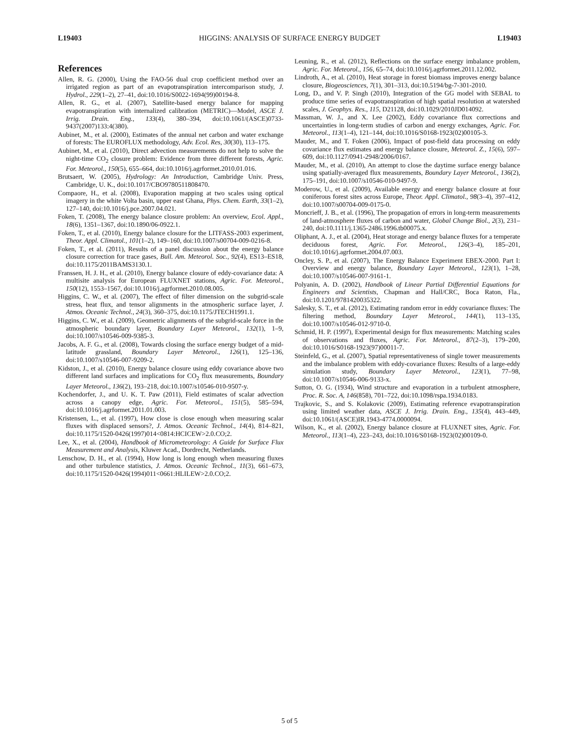L19403 HIGGINS: ANALYSIS OF SURFACE ENERGY BUDGET L19403
References
Allen, R. G. (2000), Using the FAO-56 dual crop coefficient method over an irrigated region as part of an evapotranspiration intercomparison study, J. Hydrol., 229(1–2), 27–41, doi:10.1016/S0022-1694(99)00194-8.
Allen, R. G., et al. (2007), Satellite-based energy balance for mapping evapotranspiration with internalized calibration (METRIC)—Model, ASCE J. Irrig. Drain. Eng., 133(4), 380–394, doi:10.1061/(ASCE)0733-9437(2007)133:4(380).
Aubinet, M., et al. (2000), Estimates of the annual net carbon and water exchange of forests: The EUROFLUX methodology, Adv. Ecol. Res, 30(30), 113–175.
Aubinet, M., et al. (2010), Direct advection measurements do not help to solve the night-time CO<sub>2</sub> closure problem: Evidence from three different forests, Agric. For. Meteorol., 150(5), 655–664, doi:10.1016/j.agrformet.2010.01.016.
Brutsaert, W. (2005), Hydrology: An Introduction, Cambridge Univ. Press, Cambridge, U. K., doi:10.1017/CBO9780511808470.
Compaore, H., et al. (2008), Evaporation mapping at two scales using optical imagery in the white Volta basin, upper east Ghana, Phys. Chem. Earth, 33(1–2), 127–140, doi:10.1016/j.pce.2007.04.021.
Foken, T. (2008), The energy balance closure problem: An overview, Ecol. Appl., 18(6), 1351–1367, doi:10.1890/06-0922.1.
Foken, T., et al. (2010), Energy balance closure for the LITFASS-2003 experiment, Theor. Appl. Climatol., 101(1–2), 149–160, doi:10.1007/s00704-009-0216-8.
Foken, T., et al. (2011), Results of a panel discussion about the energy balance closure correction for trace gases, Bull. Am. Meteorol. Soc., 92(4), ES13–ES18, doi:10.1175/2011BAMS3130.1.
Franssen, H. J. H., et al. (2010), Energy balance closure of eddy-covariance data: A multisite analysis for European FLUXNET stations, Agric. For. Meteorol., 150(12), 1553–1567, doi:10.1016/j.agrformet.2010.08.005.
Higgins, C. W., et al. (2007), The effect of filter dimension on the subgrid-scale stress, heat flux, and tensor alignments in the atmospheric surface layer, J. Atmos. Oceanic Technol., 24(3), 360–375, doi:10.1175/JTECH1991.1.
Higgins, C. W., et al. (2009), Geometric alignments of the subgrid-scale force in the atmospheric boundary layer, Boundary Layer Meteorol., 132(1), 1–9, doi:10.1007/s10546-009-9385-3.
Jacobs, A. F. G., et al. (2008), Towards closing the surface energy budget of a mid-latitude grassland, Boundary Layer Meteorol., 126(1), 125–136, doi:10.1007/s10546-007-9209-2.
Kidston, J., et al. (2010), Energy balance closure using eddy covariance above two different land surfaces and implications for CO<sub>2</sub> flux measurements, Boundary Layer Meteorol., 136(2), 193–218, doi:10.1007/s10546-010-9507-y.
Kochendorfer, J., and U. K. T. Paw (2011), Field estimates of scalar advection across a canopy edge, Agric. For. Meteorol., 151(5), 585–594, doi:10.1016/j.agrformet.2011.01.003.
Kristensen, L., et al. (1997), How close is close enough when measuring scalar fluxes with displaced sensors?, J. Atmos. Oceanic Technol., 14(4), 814–821, doi:10.1175/1520-0426(1997)014<0814:HCICEW>2.0.CO;2.
Lee, X., et al. (2004), Handbook of Micrometeorology: A Guide for Surface Flux Measurement and Analysis, Kluwer Acad., Dordrecht, Netherlands.
Lenschow, D. H., et al. (1994), How long is long enough when measuring fluxes and other turbulence statistics, J. Atmos. Oceanic Technol., 11(3), 661–673, doi:10.1175/1520-0426(1994)011<0661:HLILEW>2.0.CO;2.
Leuning, R., et al. (2012), Reflections on the surface energy imbalance problem, Agric. For. Meteorol., 156, 65–74, doi:10.1016/j.agrformet.2011.12.002.
Lindroth, A., et al. (2010), Heat storage in forest biomass improves energy balance closure, Biogeosciences, 7(1), 301–313, doi:10.5194/bg-7-301-2010.
Long, D., and V. P. Singh (2010), Integration of the GG model with SEBAL to produce time series of evapotranspiration of high spatial resolution at watershed scales, J. Geophys. Res., 115, D21128, doi:10.1029/2010JD014092.
Massman, W. J., and X. Lee (2002), Eddy covariance flux corrections and uncertainties in long-term studies of carbon and energy exchanges, Agric. For. Meteorol., 113(1–4), 121–144, doi:10.1016/S0168-1923(02)00105-3.
Mauder, M., and T. Foken (2006), Impact of post-field data processing on eddy covariance flux estimates and energy balance closure, Meteorol. Z., 15(6), 597–609, doi:10.1127/0941-2948/2006/0167.
Mauder, M., et al. (2010), An attempt to close the daytime surface energy balance using spatially-averaged flux measurements, Boundary Layer Meteorol., 136(2), 175–191, doi:10.1007/s10546-010-9497-9.
Moderow, U., et al. (2009), Available energy and energy balance closure at four coniferous forest sites across Europe, Theor. Appl. Climatol., 98(3–4), 397–412, doi:10.1007/s00704-009-0175-0.
Moncrieff, J. B., et al. (1996), The propagation of errors in long-term measurements of land-atmosphere fluxes of carbon and water, Global Change Biol., 2(3), 231–240, doi:10.1111/j.1365-2486.1996.tb00075.x.
Oliphant, A. J., et al. (2004), Heat storage and energy balance fluxes for a temperate deciduous forest, Agric. For. Meteorol., 126(3–4), 185–201, doi:10.1016/j.agrformet.2004.07.003.
Oncley, S. P., et al. (2007), The Energy Balance Experiment EBEX-2000. Part I: Overview and energy balance, Boundary Layer Meteorol., 123(1), 1–28, doi:10.1007/s10546-007-9161-1.
Polyanin, A. D. (2002), Handbook of Linear Partial Differential Equations for Engineers and Scientists, Chapman and Hall/CRC, Boca Raton, Fla., doi:10.1201/9781420035322.
Salesky, S. T., et al. (2012), Estimating random error in eddy covariance fluxes: The filtering method, Boundary Layer Meteorol., 144(1), 113–135, doi:10.1007/s10546-012-9710-0.
Schmid, H. P. (1997), Experimental design for flux measurements: Matching scales of observations and fluxes, Agric. For. Meteorol., 87(2–3), 179–200, doi:10.1016/S0168-1923(97)00011-7.
Steinfeld, G., et al. (2007), Spatial representativeness of single tower measurements and the imbalance problem with eddy-covariance fluxes: Results of a large-eddy simulation study, Boundary Layer Meteorol., 123(1), 77–98, doi:10.1007/s10546-006-9133-x.
Sutton, O. G. (1934), Wind structure and evaporation in a turbulent atmosphere, Proc. R. Soc. A, 146(858), 701–722, doi:10.1098/rspa.1934.0183.
Trajkovic, S., and S. Kolakovic (2009), Estimating reference evapotranspiration using limited weather data, ASCE J. Irrig. Drain. Eng., 135(4), 443–449, doi:10.1061/(ASCE)IR.1943-4774.0000094.
Wilson, K., et al. (2002), Energy balance closure at FLUXNET sites, Agric. For. Meteorol., 113(1–4), 223–243, doi:10.1016/S0168-1923(02)00109-0.
5 of 5